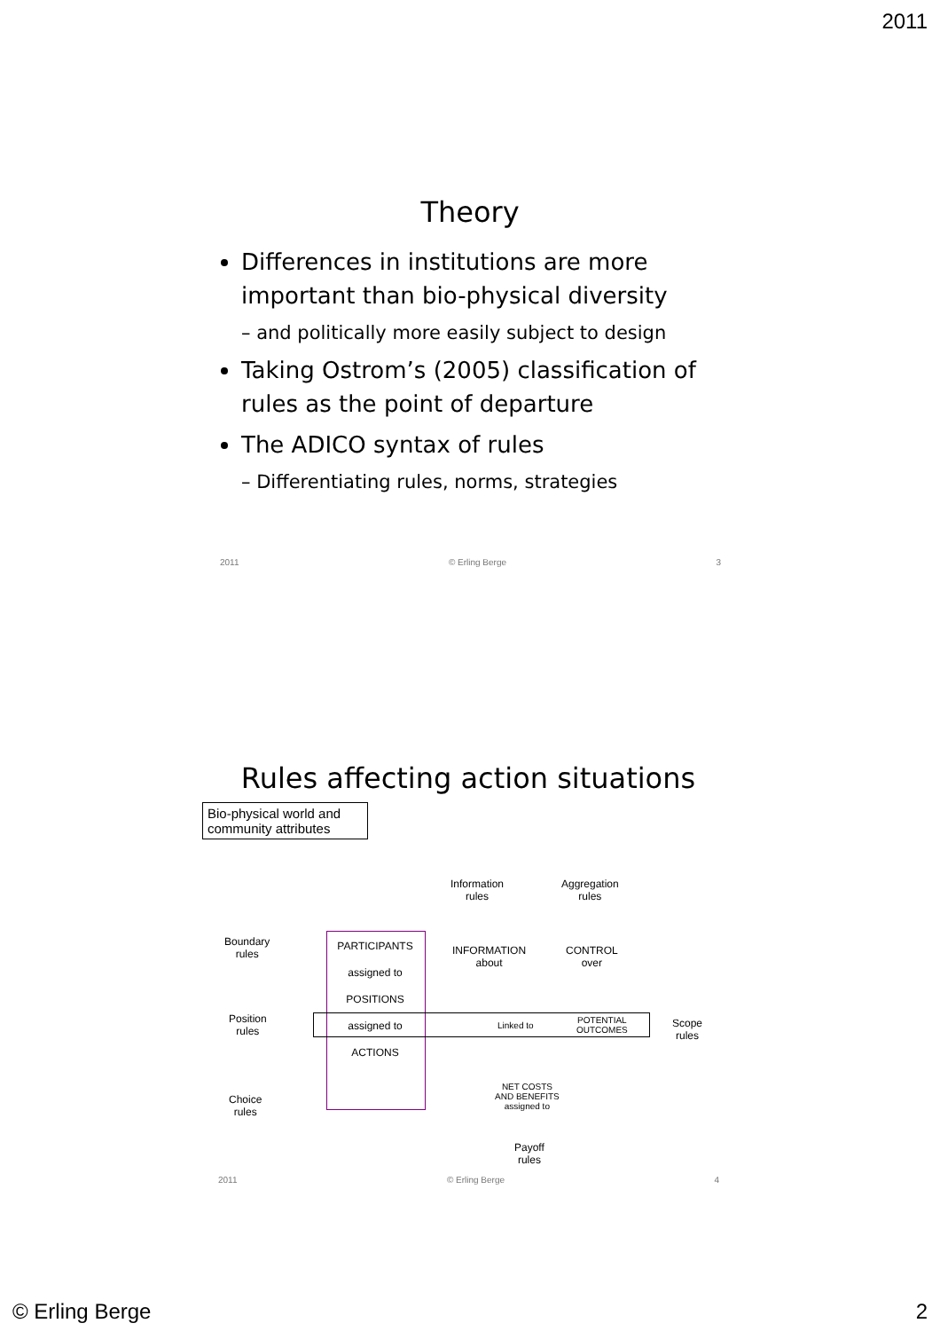2011
Theory
Differences in institutions are more important than bio-physical diversity
– and politically more easily subject to design
Taking Ostrom’s (2005) classification of rules as the point of departure
The ADICO syntax of rules
– Differentiating rules, norms, strategies
2011 © Erling Berge 3
Rules affecting action situations
Bio-physical world and community attributes
Information
rules
Aggregation
rules
Boundary
rules
PARTICIPANTS
assigned to
POSITIONS
assigned to
ACTIONS
INFORMATION
about
CONTROL
over
Position
rules
Linked to
POTENTIAL
OUTCOMES
Scope
rules
NET COSTS
AND BENEFITS
assigned to
Choice
rules
Payoff
rules
2011 © Erling Berge 4
© Erling Berge 2